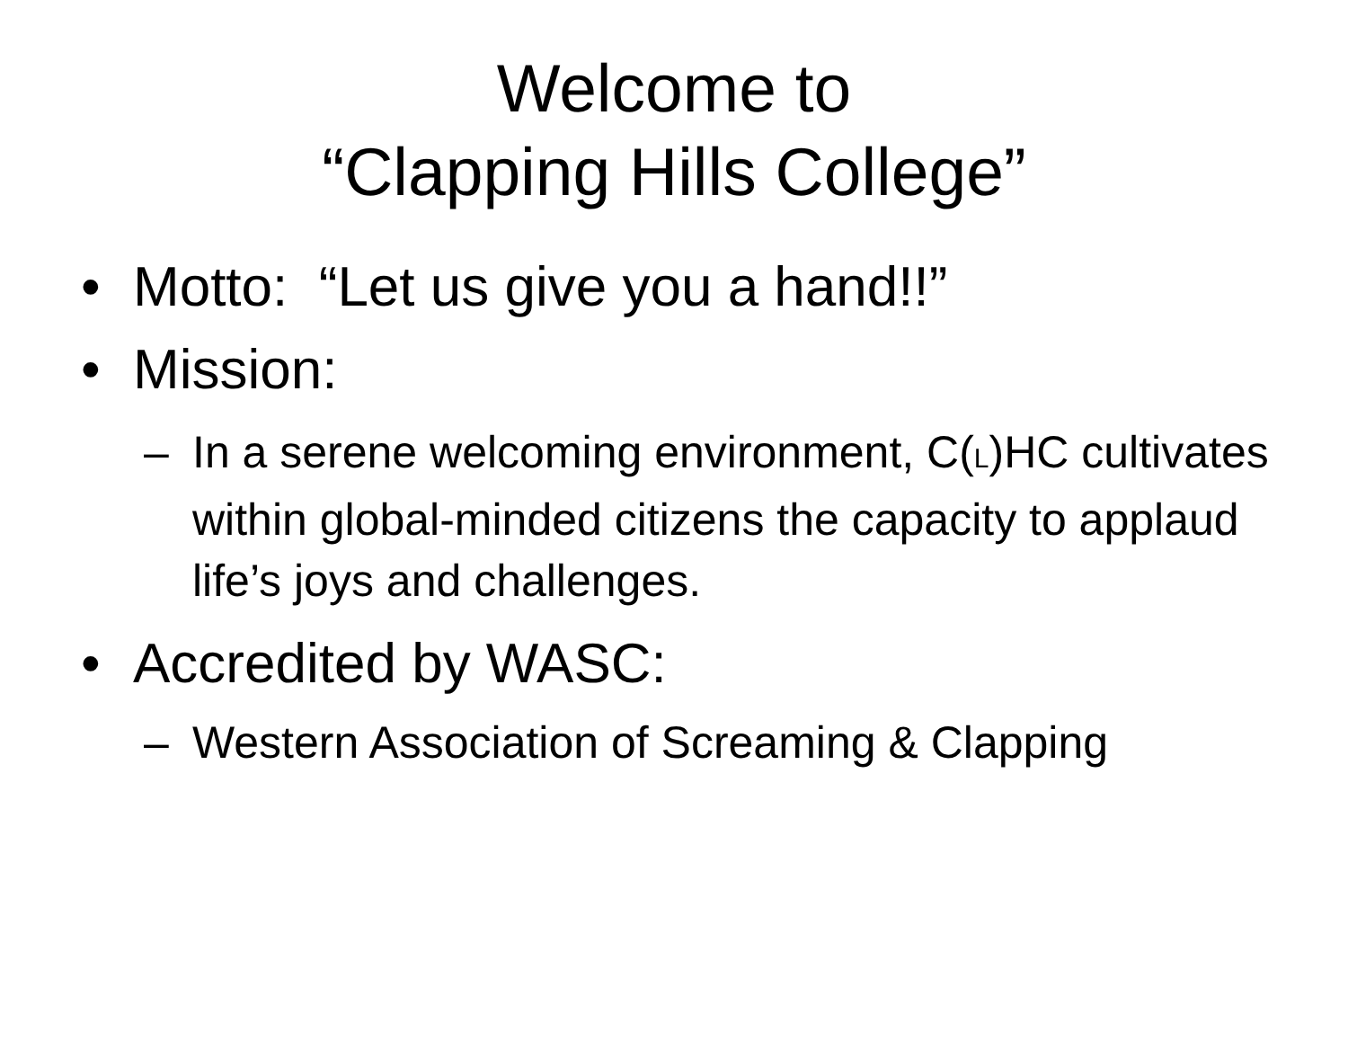Welcome to
“Clapping Hills College”
• Motto: “Let us give you a hand!!”
• Mission:
– In a serene welcoming environment, C(L)HC cultivates within global-minded citizens the capacity to applaud life’s joys and challenges.
• Accredited by WASC:
– Western Association of Screaming & Clapping